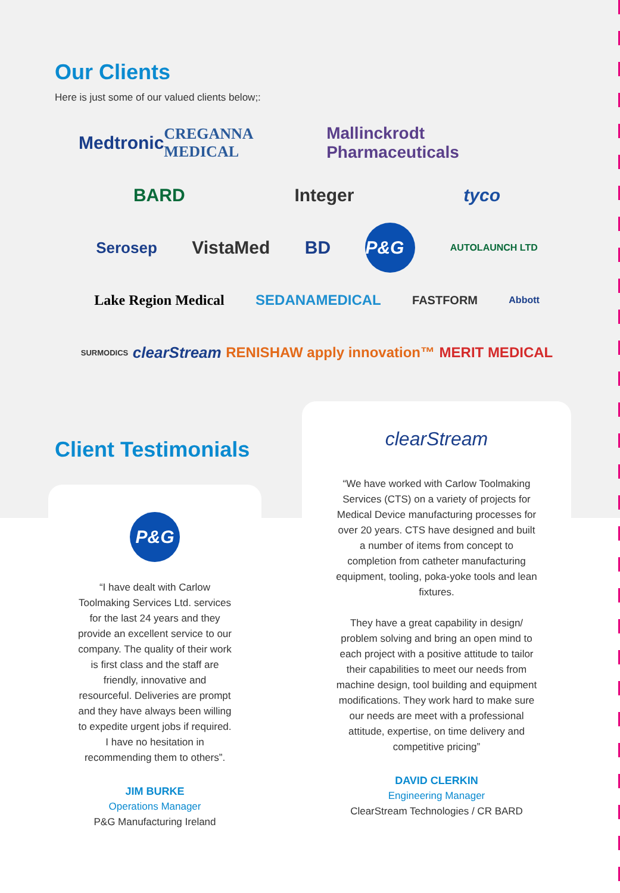Our Clients
Here is just some of our valued clients below;:
Medtronic CREGANNA MEDICAL Mallinckrodt Pharmaceuticals
BARD Integer tyco
Serosep VistaMed BD P&G AUTOLAUNCH LTD
Lake Region Medical SEDANAMEDICAL FASTFORM Abbott
SURMODICS clearStream RENISHAW apply innovation™ MERIT MEDICAL
Client Testimonials
P&G
“I have dealt with Carlow Toolmaking Services Ltd. services for the last 24 years and they provide an excellent service to our company. The quality of their work is first class and the staff are friendly, innovative and resourceful. Deliveries are prompt and they have always been willing to expedite urgent jobs if required. I have no hesitation in recommending them to others”.
JIM BURKE
Operations Manager
P&G Manufacturing Ireland
clearStream
“We have worked with Carlow Toolmaking Services (CTS) on a variety of projects for Medical Device manufacturing processes for over 20 years. CTS have designed and built a number of items from concept to completion from catheter manufacturing equipment, tooling, poka-yoke tools and lean fixtures.
They have a great capability in design/ problem solving and bring an open mind to each project with a positive attitude to tailor their capabilities to meet our needs from machine design, tool building and equipment modifications. They work hard to make sure our needs are meet with a professional attitude, expertise, on time delivery and competitive pricing”
DAVID CLERKIN
Engineering Manager
ClearStream Technologies / CR BARD